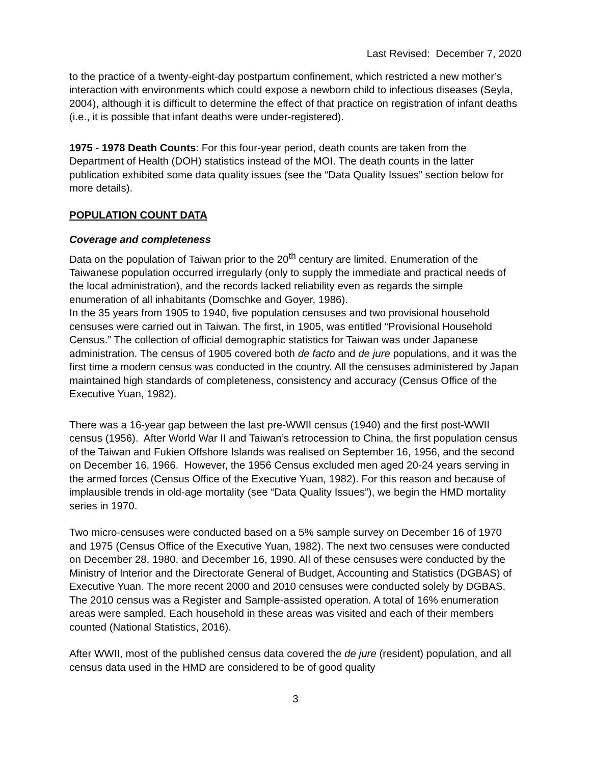Last Revised: December 7, 2020
to the practice of a twenty-eight-day postpartum confinement, which restricted a new mother’s interaction with environments which could expose a newborn child to infectious diseases (Seyla, 2004), although it is difficult to determine the effect of that practice on registration of infant deaths (i.e., it is possible that infant deaths were under-registered).
1975 - 1978 Death Counts: For this four-year period, death counts are taken from the Department of Health (DOH) statistics instead of the MOI. The death counts in the latter publication exhibited some data quality issues (see the “Data Quality Issues” section below for more details).
POPULATION COUNT DATA
Coverage and completeness
Data on the population of Taiwan prior to the 20<sup>th</sup> century are limited. Enumeration of the Taiwanese population occurred irregularly (only to supply the immediate and practical needs of the local administration), and the records lacked reliability even as regards the simple enumeration of all inhabitants (Domschke and Goyer, 1986).
In the 35 years from 1905 to 1940, five population censuses and two provisional household censuses were carried out in Taiwan. The first, in 1905, was entitled “Provisional Household Census.” The collection of official demographic statistics for Taiwan was under Japanese administration. The census of 1905 covered both de facto and de jure populations, and it was the first time a modern census was conducted in the country. All the censuses administered by Japan maintained high standards of completeness, consistency and accuracy (Census Office of the Executive Yuan, 1982).
There was a 16-year gap between the last pre-WWII census (1940) and the first post-WWII census (1956). After World War II and Taiwan’s retrocession to China, the first population census of the Taiwan and Fukien Offshore Islands was realised on September 16, 1956, and the second on December 16, 1966. However, the 1956 Census excluded men aged 20-24 years serving in the armed forces (Census Office of the Executive Yuan, 1982). For this reason and because of implausible trends in old-age mortality (see “Data Quality Issues”), we begin the HMD mortality series in 1970.
Two micro-censuses were conducted based on a 5% sample survey on December 16 of 1970 and 1975 (Census Office of the Executive Yuan, 1982). The next two censuses were conducted on December 28, 1980, and December 16, 1990. All of these censuses were conducted by the Ministry of Interior and the Directorate General of Budget, Accounting and Statistics (DGBAS) of Executive Yuan. The more recent 2000 and 2010 censuses were conducted solely by DGBAS. The 2010 census was a Register and Sample-assisted operation. A total of 16% enumeration areas were sampled. Each household in these areas was visited and each of their members counted (National Statistics, 2016).
After WWII, most of the published census data covered the de jure (resident) population, and all census data used in the HMD are considered to be of good quality
3